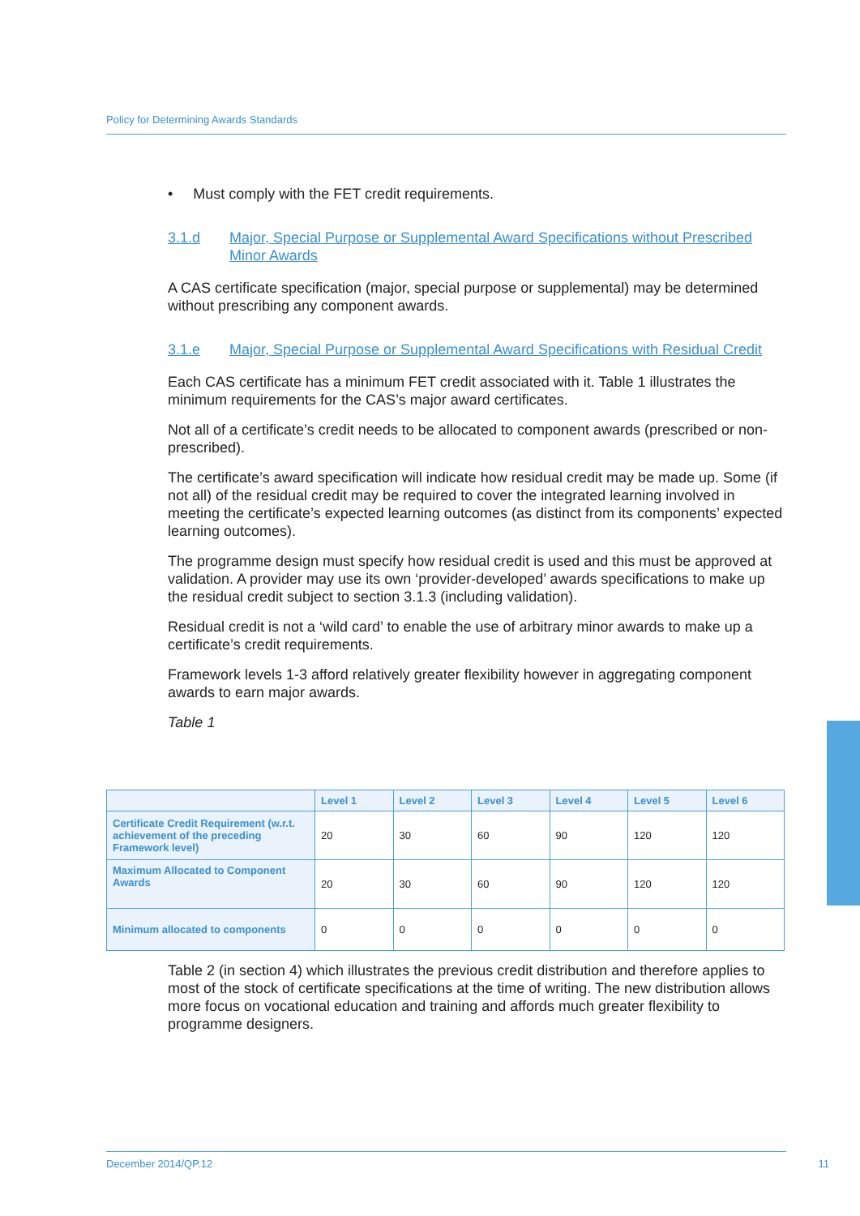Policy for Determining Awards Standards
• Must comply with the FET credit requirements.
3.1.d Major, Special Purpose or Supplemental Award Specifications without Prescribed Minor Awards
A CAS certificate specification (major, special purpose or supplemental) may be determined without prescribing any component awards.
3.1.e Major, Special Purpose or Supplemental Award Specifications with Residual Credit
Each CAS certificate has a minimum FET credit associated with it. Table 1 illustrates the minimum requirements for the CAS’s major award certificates.
Not all of a certificate’s credit needs to be allocated to component awards (prescribed or non-prescribed).
The certificate’s award specification will indicate how residual credit may be made up. Some (if not all) of the residual credit may be required to cover the integrated learning involved in meeting the certificate’s expected learning outcomes (as distinct from its components’ expected learning outcomes).
The programme design must specify how residual credit is used and this must be approved at validation. A provider may use its own ‘provider-developed’ awards specifications to make up the residual credit subject to section 3.1.3 (including validation).
Residual credit is not a ‘wild card’ to enable the use of arbitrary minor awards to make up a certificate’s credit requirements.
Framework levels 1-3 afford relatively greater flexibility however in aggregating component awards to earn major awards.
Table 1
| | Level 1 | Level 2 | Level 3 | Level 4 | Level 5 | Level 6 |
| --- | --- | --- | --- | --- | --- | --- |
| Certificate Credit Requirement (w.r.t. achievement of the preceding Framework level) | 20 | 30 | 60 | 90 | 120 | 120 |
| Maximum Allocated to Component Awards | 20 | 30 | 60 | 90 | 120 | 120 |
| Minimum allocated to components | 0 | 0 | 0 | 0 | 0 | 0 |
Table 2 (in section 4) which illustrates the previous credit distribution and therefore applies to most of the stock of certificate specifications at the time of writing. The new distribution allows more focus on vocational education and training and affords much greater flexibility to programme designers.
December 2014/QP.12 11